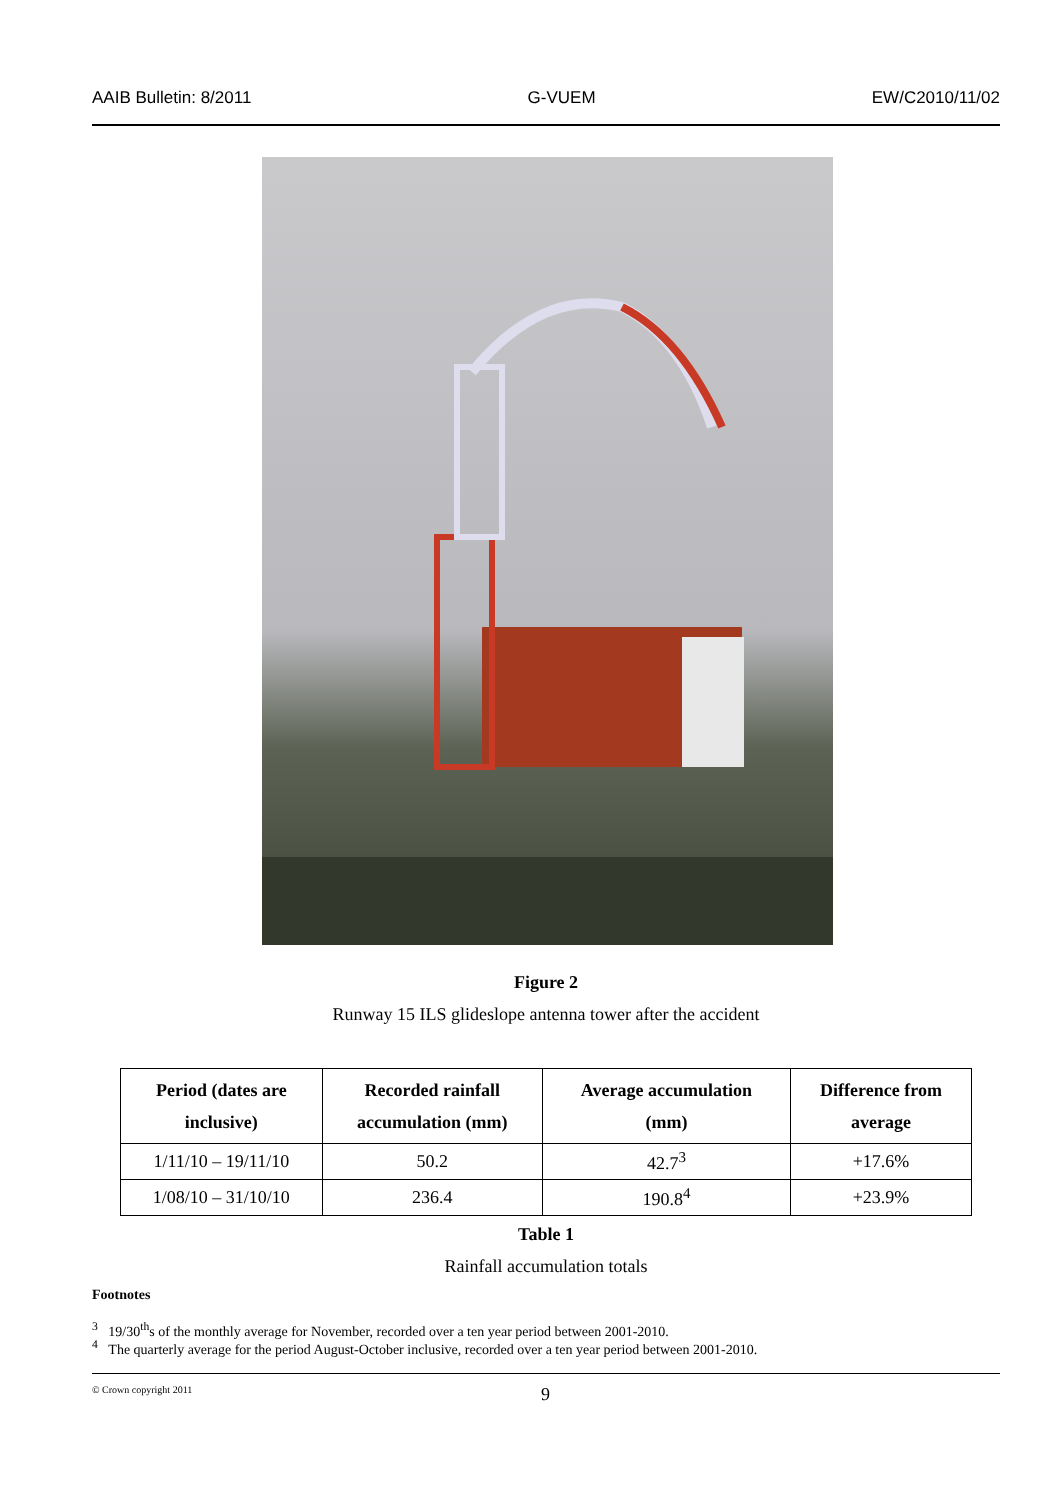AAIB Bulletin: 8/2011 G-VUEM EW/C2010/11/02
Figure 2
Runway 15 ILS glideslope antenna tower after the accident
| Period (dates are inclusive) | Recorded rainfall accumulation (mm) | Average accumulation (mm) | Difference from average |
| --- | --- | --- | --- |
| 1/11/10 – 19/11/10 | 50.2 | 42.7<sup>3</sup> | +17.6% |
| 1/08/10 – 31/10/10 | 236.4 | 190.8<sup>4</sup> | +23.9% |
Table 1
Rainfall accumulation totals
Footnotes
<sup>3</sup> 19/30<sup>th</sup>s of the monthly average for November, recorded over a ten year period between 2001-2010.
<sup>4</sup> The quarterly average for the period August-October inclusive, recorded over a ten year period between 2001-2010.
© Crown copyright 2011 9